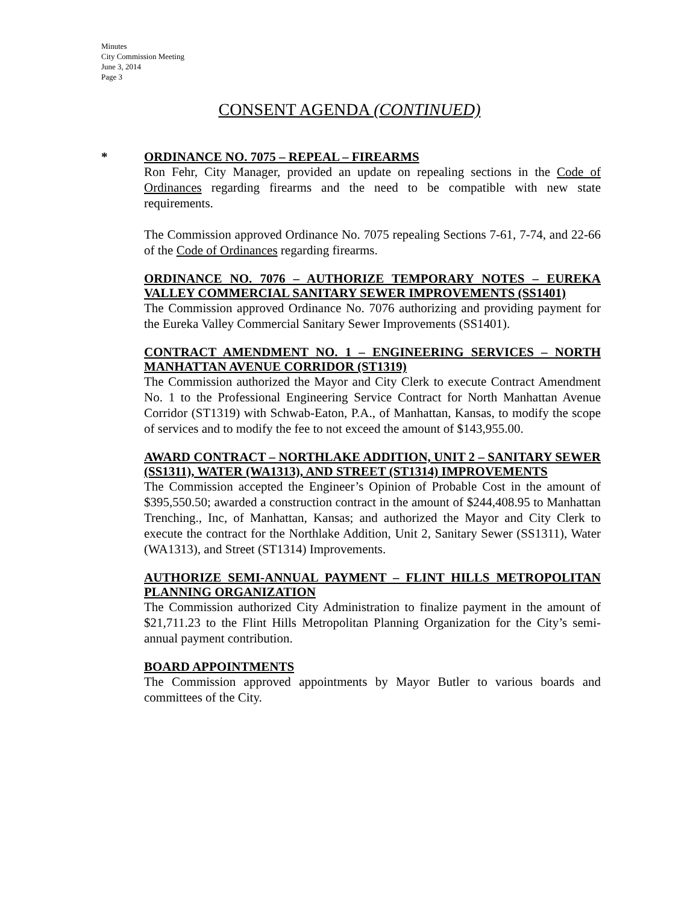Minutes
City Commission Meeting
June 3, 2014
Page 3
CONSENT AGENDA (CONTINUED)
*
ORDINANCE NO. 7075 – REPEAL – FIREARMS
Ron Fehr, City Manager, provided an update on repealing sections in the Code of Ordinances regarding firearms and the need to be compatible with new state requirements.
The Commission approved Ordinance No. 7075 repealing Sections 7-61, 7-74, and 22-66 of the Code of Ordinances regarding firearms.
ORDINANCE NO. 7076 – AUTHORIZE TEMPORARY NOTES – EUREKA VALLEY COMMERCIAL SANITARY SEWER IMPROVEMENTS (SS1401)
The Commission approved Ordinance No. 7076 authorizing and providing payment for the Eureka Valley Commercial Sanitary Sewer Improvements (SS1401).
CONTRACT AMENDMENT NO. 1 – ENGINEERING SERVICES – NORTH MANHATTAN AVENUE CORRIDOR (ST1319)
The Commission authorized the Mayor and City Clerk to execute Contract Amendment No. 1 to the Professional Engineering Service Contract for North Manhattan Avenue Corridor (ST1319) with Schwab-Eaton, P.A., of Manhattan, Kansas, to modify the scope of services and to modify the fee to not exceed the amount of $143,955.00.
AWARD CONTRACT – NORTHLAKE ADDITION, UNIT 2 – SANITARY SEWER (SS1311), WATER (WA1313), AND STREET (ST1314) IMPROVEMENTS
The Commission accepted the Engineer’s Opinion of Probable Cost in the amount of $395,550.50; awarded a construction contract in the amount of $244,408.95 to Manhattan Trenching., Inc, of Manhattan, Kansas; and authorized the Mayor and City Clerk to execute the contract for the Northlake Addition, Unit 2, Sanitary Sewer (SS1311), Water (WA1313), and Street (ST1314) Improvements.
AUTHORIZE SEMI-ANNUAL PAYMENT – FLINT HILLS METROPOLITAN PLANNING ORGANIZATION
The Commission authorized City Administration to finalize payment in the amount of $21,711.23 to the Flint Hills Metropolitan Planning Organization for the City’s semi-annual payment contribution.
BOARD APPOINTMENTS
The Commission approved appointments by Mayor Butler to various boards and committees of the City.